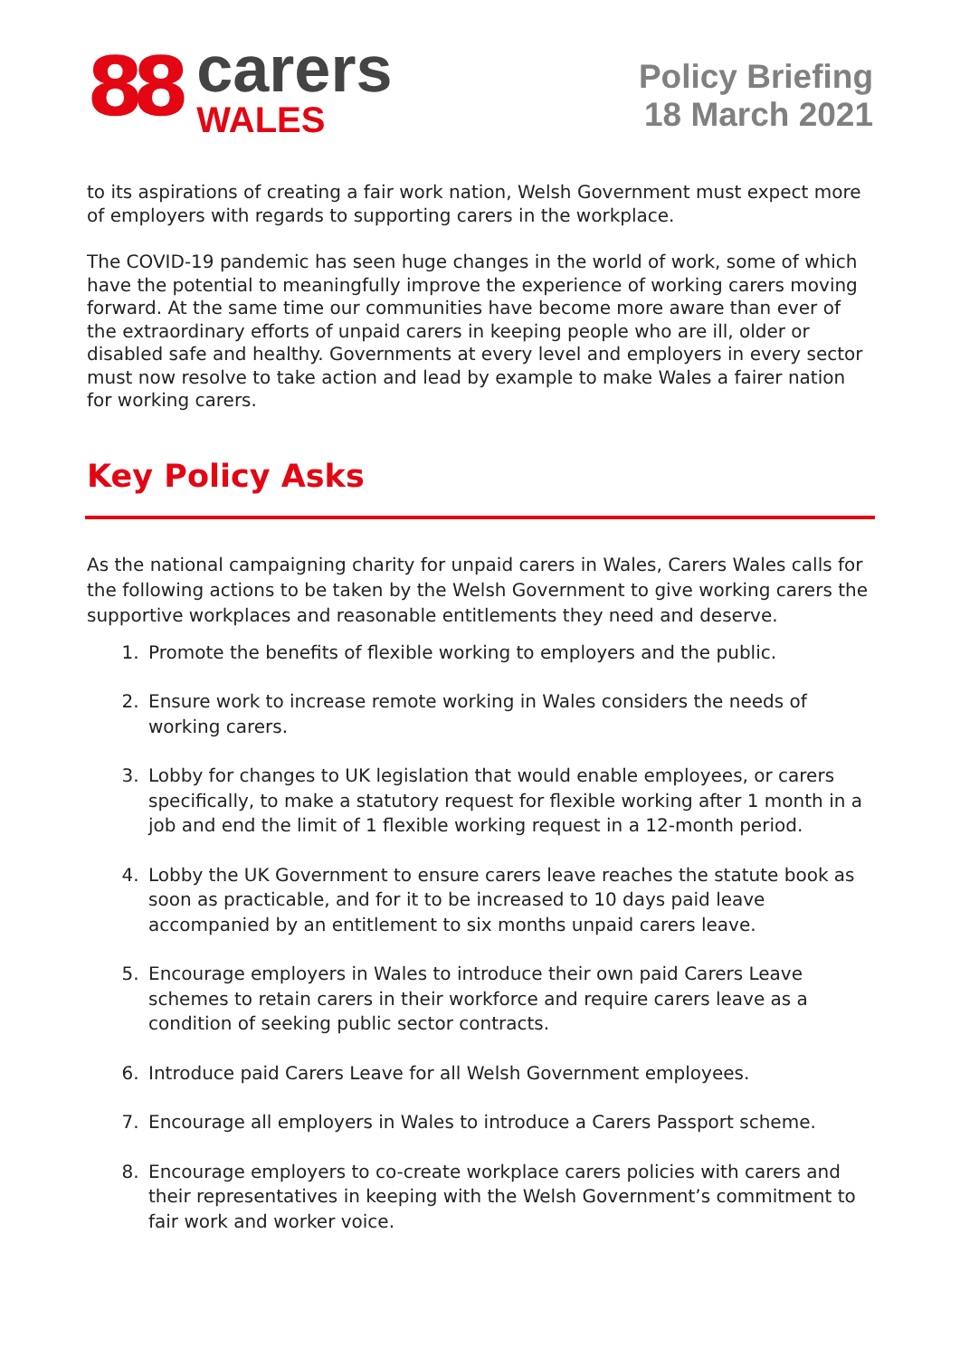88
carers
WALES
Policy Briefing
18 March 2021
to its aspirations of creating a fair work nation, Welsh Government must expect more of employers with regards to supporting carers in the workplace.
The COVID-19 pandemic has seen huge changes in the world of work, some of which have the potential to meaningfully improve the experience of working carers moving forward. At the same time our communities have become more aware than ever of the extraordinary efforts of unpaid carers in keeping people who are ill, older or disabled safe and healthy. Governments at every level and employers in every sector must now resolve to take action and lead by example to make Wales a fairer nation for working carers.
Key Policy Asks
As the national campaigning charity for unpaid carers in Wales, Carers Wales calls for the following actions to be taken by the Welsh Government to give working carers the supportive workplaces and reasonable entitlements they need and deserve.
1. Promote the benefits of flexible working to employers and the public.
2. Ensure work to increase remote working in Wales considers the needs of working carers.
3. Lobby for changes to UK legislation that would enable employees, or carers specifically, to make a statutory request for flexible working after 1 month in a job and end the limit of 1 flexible working request in a 12-month period.
4. Lobby the UK Government to ensure carers leave reaches the statute book as soon as practicable, and for it to be increased to 10 days paid leave accompanied by an entitlement to six months unpaid carers leave.
5. Encourage employers in Wales to introduce their own paid Carers Leave schemes to retain carers in their workforce and require carers leave as a condition of seeking public sector contracts.
6. Introduce paid Carers Leave for all Welsh Government employees.
7. Encourage all employers in Wales to introduce a Carers Passport scheme.
8. Encourage employers to co-create workplace carers policies with carers and their representatives in keeping with the Welsh Government’s commitment to fair work and worker voice.